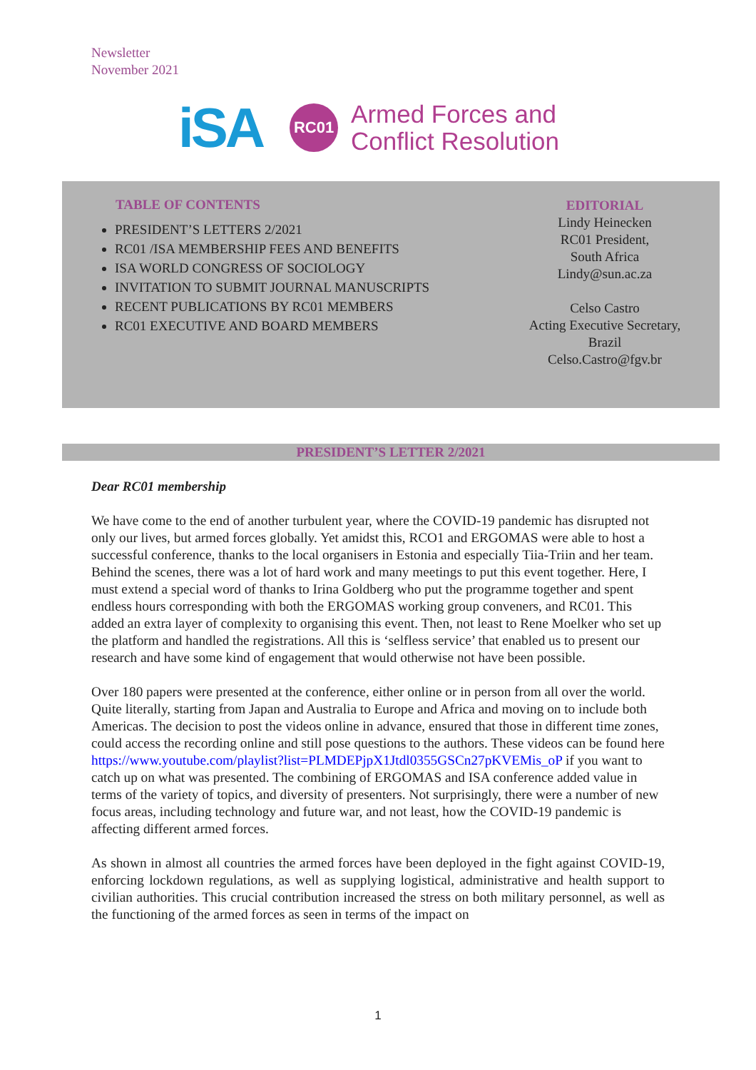Newsletter
November 2021
iSA
RC01
Armed Forces and
Conflict Resolution
TABLE OF CONTENTS
PRESIDENT’S LETTERS 2/2021
RC01 /ISA MEMBERSHIP FEES AND BENEFITS
ISA WORLD CONGRESS OF SOCIOLOGY
INVITATION TO SUBMIT JOURNAL MANUSCRIPTS
RECENT PUBLICATIONS BY RC01 MEMBERS
RC01 EXECUTIVE AND BOARD MEMBERS
EDITORIAL
Lindy Heinecken
RC01 President,
South Africa
Lindy@sun.ac.za
Celso Castro
Acting Executive Secretary,
Brazil
Celso.Castro@fgv.br
PRESIDENT’S LETTER 2/2021
Dear RC01 membership
We have come to the end of another turbulent year, where the COVID-19 pandemic has disrupted not only our lives, but armed forces globally. Yet amidst this, RCO1 and ERGOMAS were able to host a successful conference, thanks to the local organisers in Estonia and especially Tiia-Triin and her team. Behind the scenes, there was a lot of hard work and many meetings to put this event together. Here, I must extend a special word of thanks to Irina Goldberg who put the programme together and spent endless hours corresponding with both the ERGOMAS working group conveners, and RC01. This added an extra layer of complexity to organising this event. Then, not least to Rene Moelker who set up the platform and handled the registrations. All this is ‘selfless service’ that enabled us to present our research and have some kind of engagement that would otherwise not have been possible.
Over 180 papers were presented at the conference, either online or in person from all over the world. Quite literally, starting from Japan and Australia to Europe and Africa and moving on to include both Americas. The decision to post the videos online in advance, ensured that those in different time zones, could access the recording online and still pose questions to the authors. These videos can be found here https://www.youtube.com/playlist?list=PLMDEPjpX1Jtdl0355GSCn27pKVEMis_oP if you want to catch up on what was presented. The combining of ERGOMAS and ISA conference added value in terms of the variety of topics, and diversity of presenters. Not surprisingly, there were a number of new focus areas, including technology and future war, and not least, how the COVID-19 pandemic is affecting different armed forces.
As shown in almost all countries the armed forces have been deployed in the fight against COVID-19, enforcing lockdown regulations, as well as supplying logistical, administrative and health support to civilian authorities. This crucial contribution increased the stress on both military personnel, as well as the functioning of the armed forces as seen in terms of the impact on
1